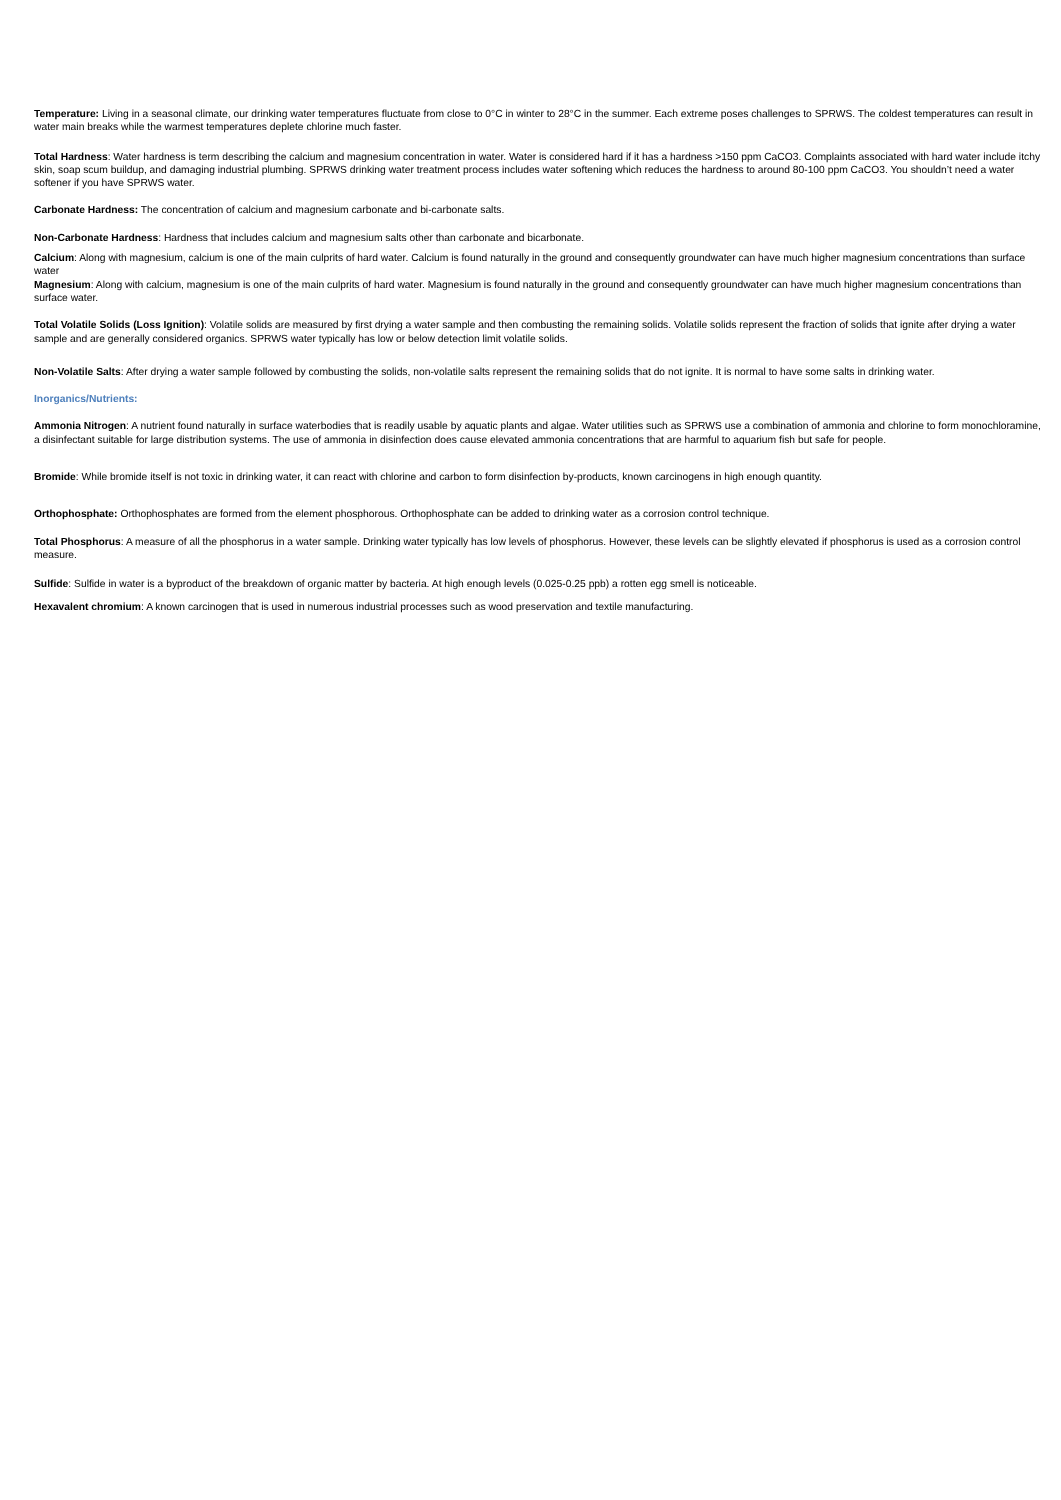Temperature: Living in a seasonal climate, our drinking water temperatures fluctuate from close to 0°C in winter to 28°C in the summer. Each extreme poses challenges to SPRWS. The coldest temperatures can result in water main breaks while the warmest temperatures deplete chlorine much faster.
Total Hardness: Water hardness is term describing the calcium and magnesium concentration in water. Water is considered hard if it has a hardness >150 ppm CaCO3. Complaints associated with hard water include itchy skin, soap scum buildup, and damaging industrial plumbing. SPRWS drinking water treatment process includes water softening which reduces the hardness to around 80-100 ppm CaCO3. You shouldn’t need a water softener if you have SPRWS water.
Carbonate Hardness: The concentration of calcium and magnesium carbonate and bi-carbonate salts.
Non-Carbonate Hardness: Hardness that includes calcium and magnesium salts other than carbonate and bicarbonate.
Calcium: Along with magnesium, calcium is one of the main culprits of hard water. Calcium is found naturally in the ground and consequently groundwater can have much higher magnesium concentrations than surface water
Magnesium: Along with calcium, magnesium is one of the main culprits of hard water. Magnesium is found naturally in the ground and consequently groundwater can have much higher magnesium concentrations than surface water.
Total Volatile Solids (Loss Ignition): Volatile solids are measured by first drying a water sample and then combusting the remaining solids. Volatile solids represent the fraction of solids that ignite after drying a water sample and are generally considered organics. SPRWS water typically has low or below detection limit volatile solids.
Non-Volatile Salts: After drying a water sample followed by combusting the solids, non-volatile salts represent the remaining solids that do not ignite. It is normal to have some salts in drinking water.
Inorganics/Nutrients:
Ammonia Nitrogen: A nutrient found naturally in surface waterbodies that is readily usable by aquatic plants and algae. Water utilities such as SPRWS use a combination of ammonia and chlorine to form monochloramine, a disinfectant suitable for large distribution systems. The use of ammonia in disinfection does cause elevated ammonia concentrations that are harmful to aquarium fish but safe for people.
Bromide: While bromide itself is not toxic in drinking water, it can react with chlorine and carbon to form disinfection by-products, known carcinogens in high enough quantity.
Orthophosphate: Orthophosphates are formed from the element phosphorous. Orthophosphate can be added to drinking water as a corrosion control technique.
Total Phosphorus: A measure of all the phosphorus in a water sample. Drinking water typically has low levels of phosphorus. However, these levels can be slightly elevated if phosphorus is used as a corrosion control measure.
Sulfide: Sulfide in water is a byproduct of the breakdown of organic matter by bacteria. At high enough levels (0.025-0.25 ppb) a rotten egg smell is noticeable.
Hexavalent chromium: A known carcinogen that is used in numerous industrial processes such as wood preservation and textile manufacturing.